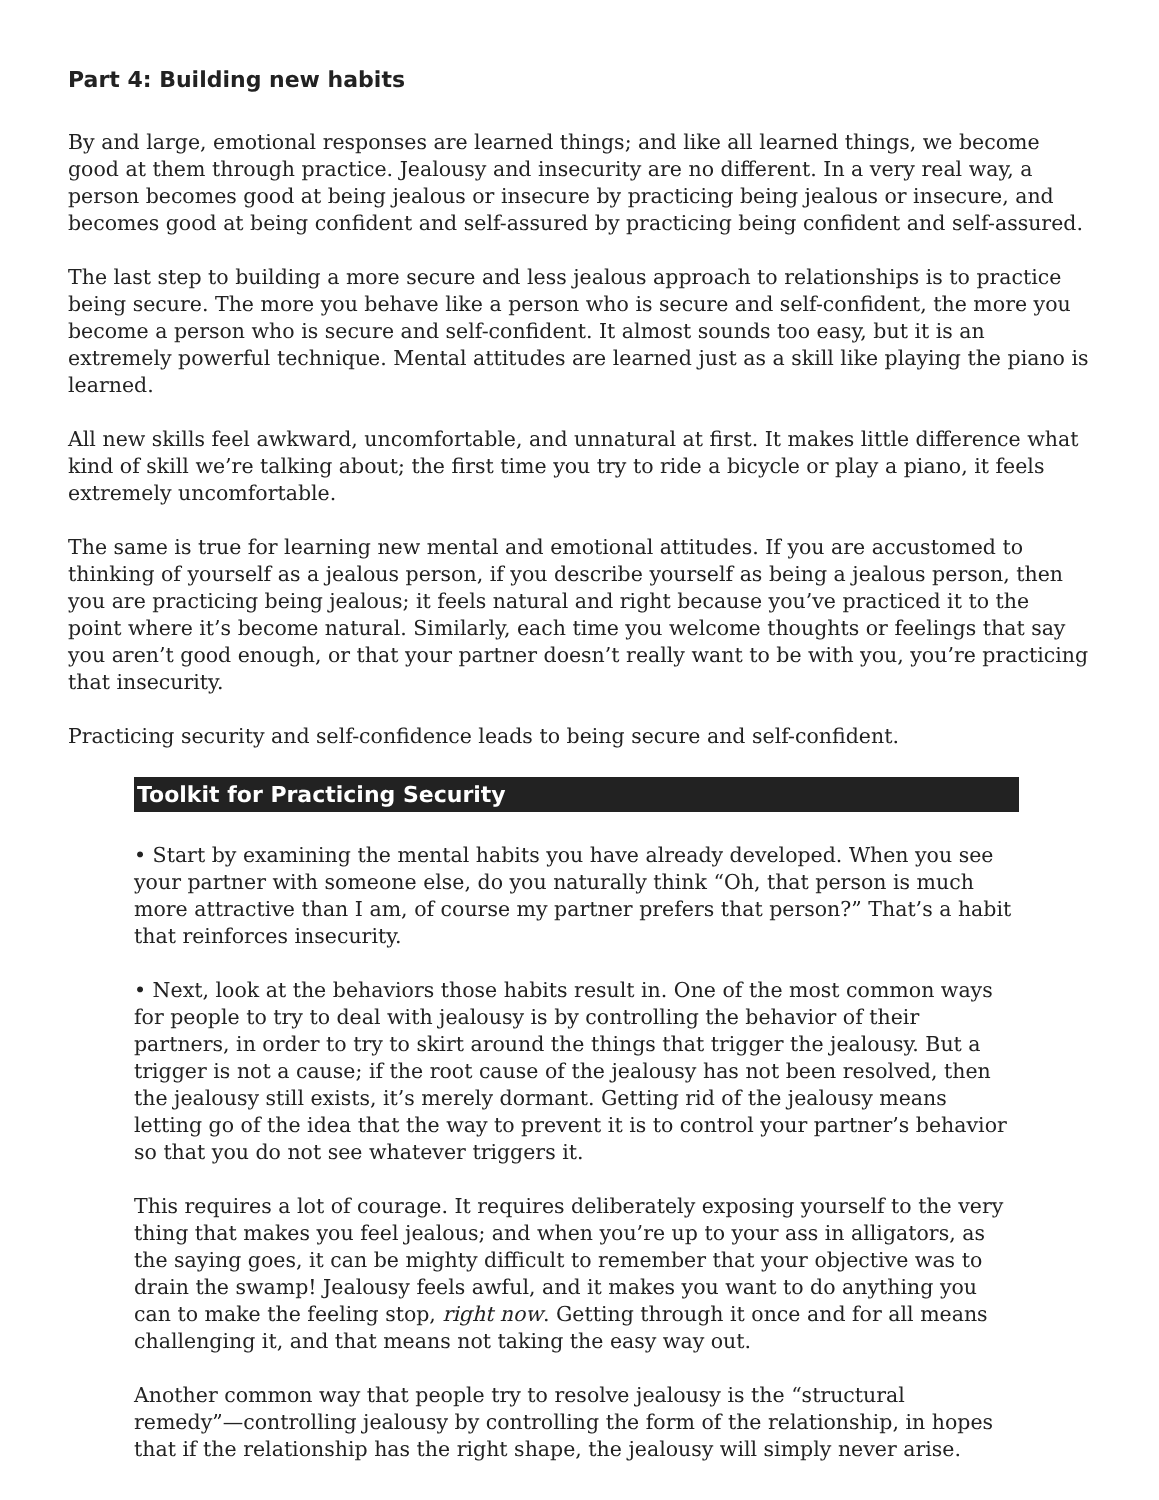Part 4: Building new habits
By and large, emotional responses are learned things; and like all learned things, we become good at them through practice. Jealousy and insecurity are no different. In a very real way, a person becomes good at being jealous or insecure by practicing being jealous or insecure, and becomes good at being confident and self-assured by practicing being confident and self-assured.
The last step to building a more secure and less jealous approach to relationships is to practice being secure. The more you behave like a person who is secure and self-confident, the more you become a person who is secure and self-confident. It almost sounds too easy, but it is an extremely powerful technique. Mental attitudes are learned just as a skill like playing the piano is learned.
All new skills feel awkward, uncomfortable, and unnatural at first. It makes little difference what kind of skill we’re talking about; the first time you try to ride a bicycle or play a piano, it feels extremely uncomfortable.
The same is true for learning new mental and emotional attitudes. If you are accustomed to thinking of yourself as a jealous person, if you describe yourself as being a jealous person, then you are practicing being jealous; it feels natural and right because you’ve practiced it to the point where it’s become natural. Similarly, each time you welcome thoughts or feelings that say you aren’t good enough, or that your partner doesn’t really want to be with you, you’re practicing that insecurity.
Practicing security and self-confidence leads to being secure and self-confident.
Toolkit for Practicing Security
• Start by examining the mental habits you have already developed. When you see your partner with someone else, do you naturally think “Oh, that person is much more attractive than I am, of course my partner prefers that person?” That’s a habit that reinforces insecurity.
• Next, look at the behaviors those habits result in. One of the most common ways for people to try to deal with jealousy is by controlling the behavior of their partners, in order to try to skirt around the things that trigger the jealousy. But a trigger is not a cause; if the root cause of the jealousy has not been resolved, then the jealousy still exists, it’s merely dormant. Getting rid of the jealousy means letting go of the idea that the way to prevent it is to control your partner’s behavior so that you do not see whatever triggers it.
This requires a lot of courage. It requires deliberately exposing yourself to the very thing that makes you feel jealous; and when you’re up to your ass in alligators, as the saying goes, it can be mighty difficult to remember that your objective was to drain the swamp! Jealousy feels awful, and it makes you want to do anything you can to make the feeling stop, right now. Getting through it once and for all means challenging it, and that means not taking the easy way out.
Another common way that people try to resolve jealousy is the “structural remedy”—controlling jealousy by controlling the form of the relationship, in hopes that if the relationship has the right shape, the jealousy will simply never arise.